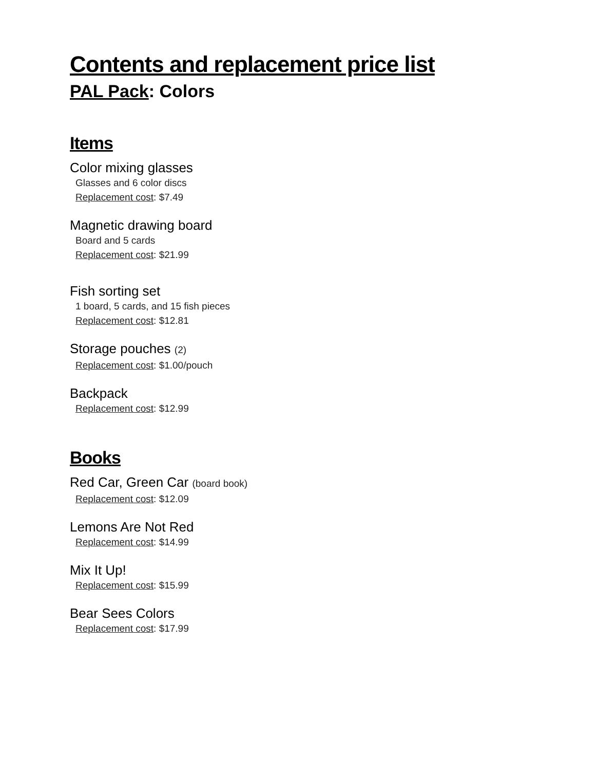Contents and replacement price list
PAL Pack: Colors
Items
Color mixing glasses
Glasses and 6 color discs
Replacement cost: $7.49
Magnetic drawing board
Board and 5 cards
Replacement cost: $21.99
Fish sorting set
1 board, 5 cards, and 15 fish pieces
Replacement cost: $12.81
Storage pouches (2)
Replacement cost: $1.00/pouch
Backpack
Replacement cost: $12.99
Books
Red Car, Green Car (board book)
Replacement cost: $12.09
Lemons Are Not Red
Replacement cost: $14.99
Mix It Up!
Replacement cost: $15.99
Bear Sees Colors
Replacement cost: $17.99